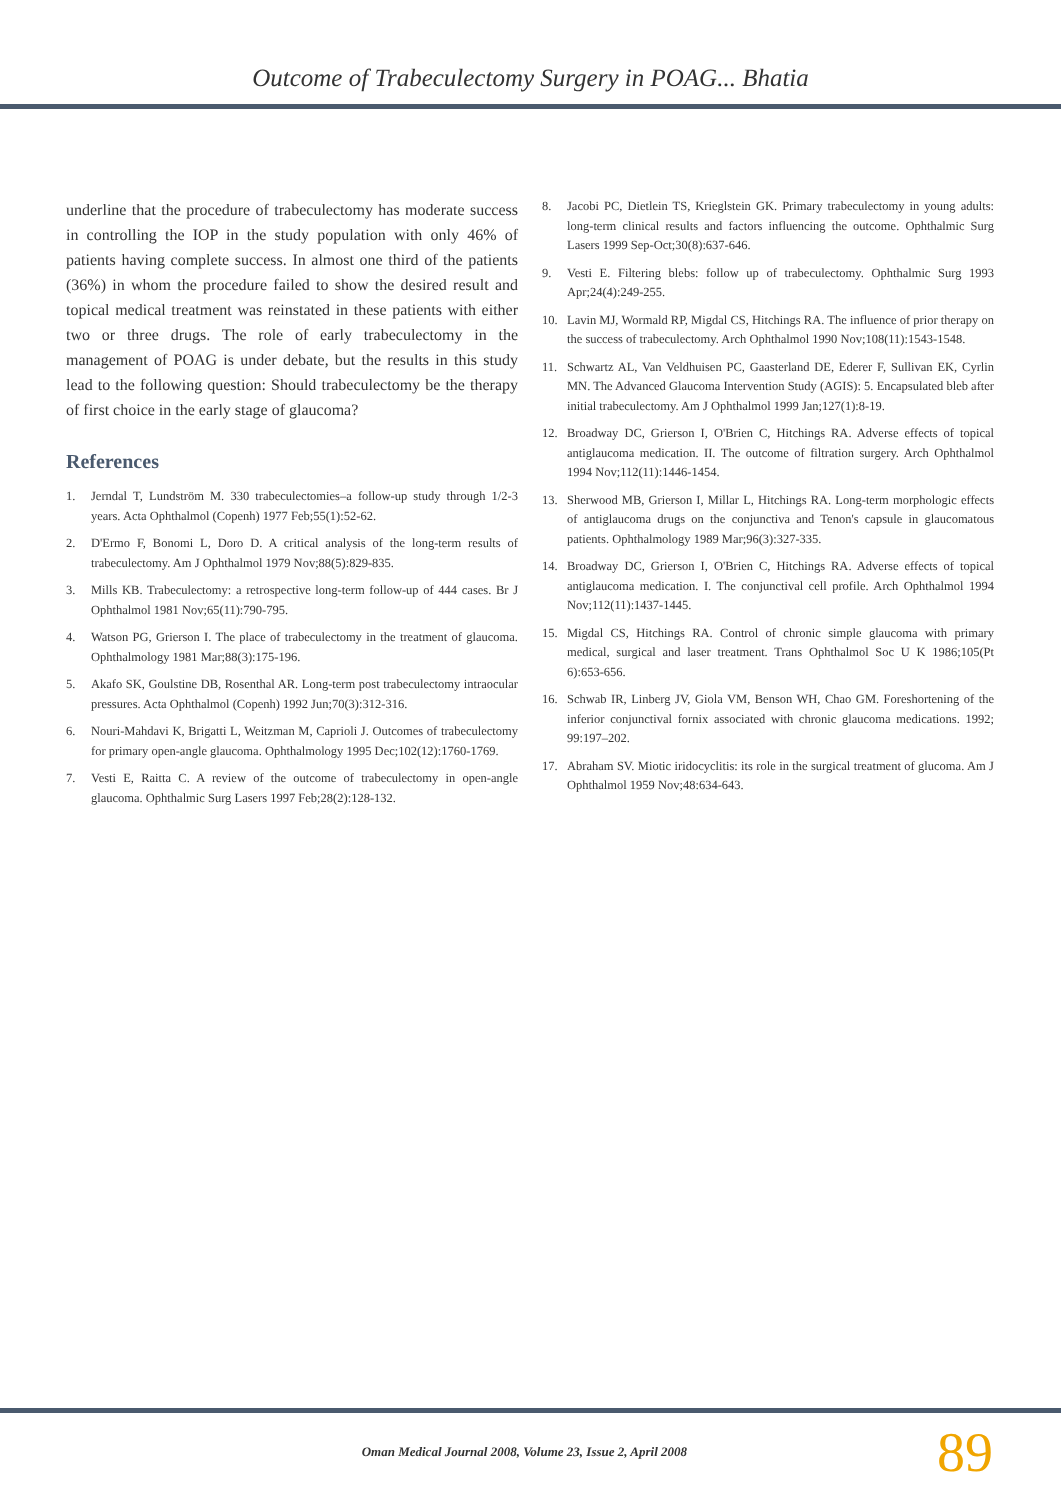Outcome of Trabeculectomy Surgery in POAG... Bhatia
underline that the procedure of trabeculectomy has moderate success in controlling the IOP in the study population with only 46% of patients having complete success. In almost one third of the patients (36%) in whom the procedure failed to show the desired result and topical medical treatment was reinstated in these patients with either two or three drugs. The role of early trabeculectomy in the management of POAG is under debate, but the results in this study lead to the following question: Should trabeculectomy be the therapy of first choice in the early stage of glaucoma?
References
1. Jerndal T, Lundström M. 330 trabeculectomies–a follow-up study through 1/2-3 years. Acta Ophthalmol (Copenh) 1977 Feb;55(1):52-62.
2. D'Ermo F, Bonomi L, Doro D. A critical analysis of the long-term results of trabeculectomy. Am J Ophthalmol 1979 Nov;88(5):829-835.
3. Mills KB. Trabeculectomy: a retrospective long-term follow-up of 444 cases. Br J Ophthalmol 1981 Nov;65(11):790-795.
4. Watson PG, Grierson I. The place of trabeculectomy in the treatment of glaucoma. Ophthalmology 1981 Mar;88(3):175-196.
5. Akafo SK, Goulstine DB, Rosenthal AR. Long-term post trabeculectomy intraocular pressures. Acta Ophthalmol (Copenh) 1992 Jun;70(3):312-316.
6. Nouri-Mahdavi K, Brigatti L, Weitzman M, Caprioli J. Outcomes of trabeculectomy for primary open-angle glaucoma. Ophthalmology 1995 Dec;102(12):1760-1769.
7. Vesti E, Raitta C. A review of the outcome of trabeculectomy in open-angle glaucoma. Ophthalmic Surg Lasers 1997 Feb;28(2):128-132.
8. Jacobi PC, Dietlein TS, Krieglstein GK. Primary trabeculectomy in young adults: long-term clinical results and factors influencing the outcome. Ophthalmic Surg Lasers 1999 Sep-Oct;30(8):637-646.
9. Vesti E. Filtering blebs: follow up of trabeculectomy. Ophthalmic Surg 1993 Apr;24(4):249-255.
10. Lavin MJ, Wormald RP, Migdal CS, Hitchings RA. The influence of prior therapy on the success of trabeculectomy. Arch Ophthalmol 1990 Nov;108(11):1543-1548.
11. Schwartz AL, Van Veldhuisen PC, Gaasterland DE, Ederer F, Sullivan EK, Cyrlin MN. The Advanced Glaucoma Intervention Study (AGIS): 5. Encapsulated bleb after initial trabeculectomy. Am J Ophthalmol 1999 Jan;127(1):8-19.
12. Broadway DC, Grierson I, O'Brien C, Hitchings RA. Adverse effects of topical antiglaucoma medication. II. The outcome of filtration surgery. Arch Ophthalmol 1994 Nov;112(11):1446-1454.
13. Sherwood MB, Grierson I, Millar L, Hitchings RA. Long-term morphologic effects of antiglaucoma drugs on the conjunctiva and Tenon's capsule in glaucomatous patients. Ophthalmology 1989 Mar;96(3):327-335.
14. Broadway DC, Grierson I, O'Brien C, Hitchings RA. Adverse effects of topical antiglaucoma medication. I. The conjunctival cell profile. Arch Ophthalmol 1994 Nov;112(11):1437-1445.
15. Migdal CS, Hitchings RA. Control of chronic simple glaucoma with primary medical, surgical and laser treatment. Trans Ophthalmol Soc U K 1986;105(Pt 6):653-656.
16. Schwab IR, Linberg JV, Giola VM, Benson WH, Chao GM. Foreshortening of the inferior conjunctival fornix associated with chronic glaucoma medications. 1992; 99:197–202.
17. Abraham SV. Miotic iridocyclitis: its role in the surgical treatment of glucoma. Am J Ophthalmol 1959 Nov;48:634-643.
Oman Medical Journal 2008, Volume 23, Issue 2, April 2008 89